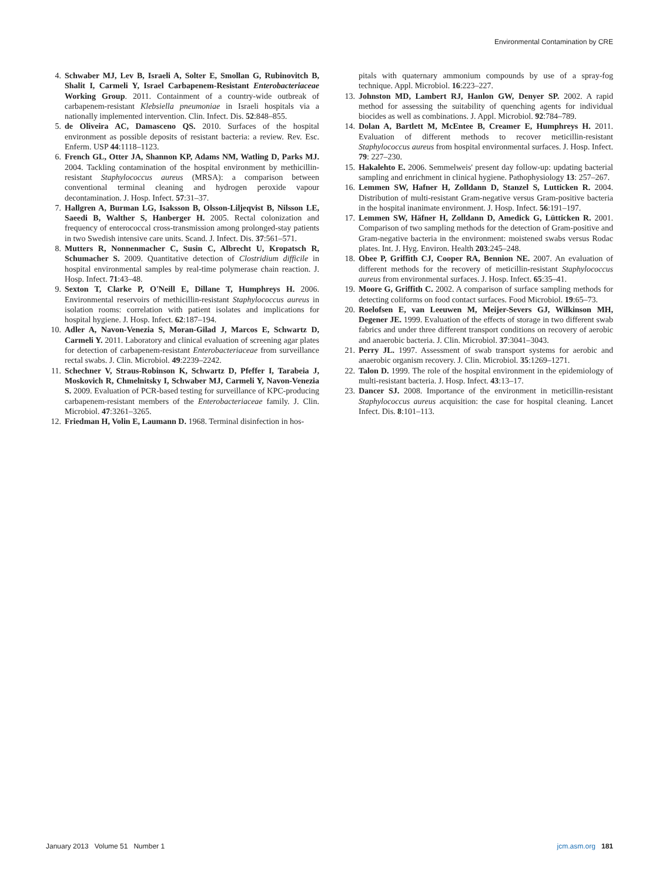Environmental Contamination by CRE
4. Schwaber MJ, Lev B, Israeli A, Solter E, Smollan G, Rubinovitch B, Shalit I, Carmeli Y, Israel Carbapenem-Resistant Enterobacteriaceae Working Group. 2011. Containment of a country-wide outbreak of carbapenem-resistant Klebsiella pneumoniae in Israeli hospitals via a nationally implemented intervention. Clin. Infect. Dis. 52:848–855.
5. de Oliveira AC, Damasceno QS. 2010. Surfaces of the hospital environment as possible deposits of resistant bacteria: a review. Rev. Esc. Enferm. USP 44:1118–1123.
6. French GL, Otter JA, Shannon KP, Adams NM, Watling D, Parks MJ. 2004. Tackling contamination of the hospital environment by methicillin-resistant Staphylococcus aureus (MRSA): a comparison between conventional terminal cleaning and hydrogen peroxide vapour decontamination. J. Hosp. Infect. 57:31–37.
7. Hallgren A, Burman LG, Isaksson B, Olsson-Liljeqvist B, Nilsson LE, Saeedi B, Walther S, Hanberger H. 2005. Rectal colonization and frequency of enterococcal cross-transmission among prolonged-stay patients in two Swedish intensive care units. Scand. J. Infect. Dis. 37:561–571.
8. Mutters R, Nonnenmacher C, Susin C, Albrecht U, Kropatsch R, Schumacher S. 2009. Quantitative detection of Clostridium difficile in hospital environmental samples by real-time polymerase chain reaction. J. Hosp. Infect. 71:43–48.
9. Sexton T, Clarke P, O'Neill E, Dillane T, Humphreys H. 2006. Environmental reservoirs of methicillin-resistant Staphylococcus aureus in isolation rooms: correlation with patient isolates and implications for hospital hygiene. J. Hosp. Infect. 62:187–194.
10. Adler A, Navon-Venezia S, Moran-Gilad J, Marcos E, Schwartz D, Carmeli Y. 2011. Laboratory and clinical evaluation of screening agar plates for detection of carbapenem-resistant Enterobacteriaceae from surveillance rectal swabs. J. Clin. Microbiol. 49:2239–2242.
11. Schechner V, Straus-Robinson K, Schwartz D, Pfeffer I, Tarabeia J, Moskovich R, Chmelnitsky I, Schwaber MJ, Carmeli Y, Navon-Venezia S. 2009. Evaluation of PCR-based testing for surveillance of KPC-producing carbapenem-resistant members of the Enterobacteriaceae family. J. Clin. Microbiol. 47:3261–3265.
12. Friedman H, Volin E, Laumann D. 1968. Terminal disinfection in hos-
pitals with quaternary ammonium compounds by use of a spray-fog technique. Appl. Microbiol. 16:223–227.
13. Johnston MD, Lambert RJ, Hanlon GW, Denyer SP. 2002. A rapid method for assessing the suitability of quenching agents for individual biocides as well as combinations. J. Appl. Microbiol. 92:784–789.
14. Dolan A, Bartlett M, McEntee B, Creamer E, Humphreys H. 2011. Evaluation of different methods to recover meticillin-resistant Staphylococcus aureus from hospital environmental surfaces. J. Hosp. Infect. 79: 227–230.
15. Hakalehto E. 2006. Semmelweis' present day follow-up: updating bacterial sampling and enrichment in clinical hygiene. Pathophysiology 13: 257–267.
16. Lemmen SW, Hafner H, Zolldann D, Stanzel S, Lutticken R. 2004. Distribution of multi-resistant Gram-negative versus Gram-positive bacteria in the hospital inanimate environment. J. Hosp. Infect. 56:191–197.
17. Lemmen SW, Häfner H, Zolldann D, Amedick G, Lütticken R. 2001. Comparison of two sampling methods for the detection of Gram-positive and Gram-negative bacteria in the environment: moistened swabs versus Rodac plates. Int. J. Hyg. Environ. Health 203:245–248.
18. Obee P, Griffith CJ, Cooper RA, Bennion NE. 2007. An evaluation of different methods for the recovery of meticillin-resistant Staphylococcus aureus from environmental surfaces. J. Hosp. Infect. 65:35–41.
19. Moore G, Griffith C. 2002. A comparison of surface sampling methods for detecting coliforms on food contact surfaces. Food Microbiol. 19:65–73.
20. Roelofsen E, van Leeuwen M, Meijer-Severs GJ, Wilkinson MH, Degener JE. 1999. Evaluation of the effects of storage in two different swab fabrics and under three different transport conditions on recovery of aerobic and anaerobic bacteria. J. Clin. Microbiol. 37:3041–3043.
21. Perry JL. 1997. Assessment of swab transport systems for aerobic and anaerobic organism recovery. J. Clin. Microbiol. 35:1269–1271.
22. Talon D. 1999. The role of the hospital environment in the epidemiology of multi-resistant bacteria. J. Hosp. Infect. 43:13–17.
23. Dancer SJ. 2008. Importance of the environment in meticillin-resistant Staphylococcus aureus acquisition: the case for hospital cleaning. Lancet Infect. Dis. 8:101–113.
January 2013 Volume 51 Number 1 jcm.asm.org 181